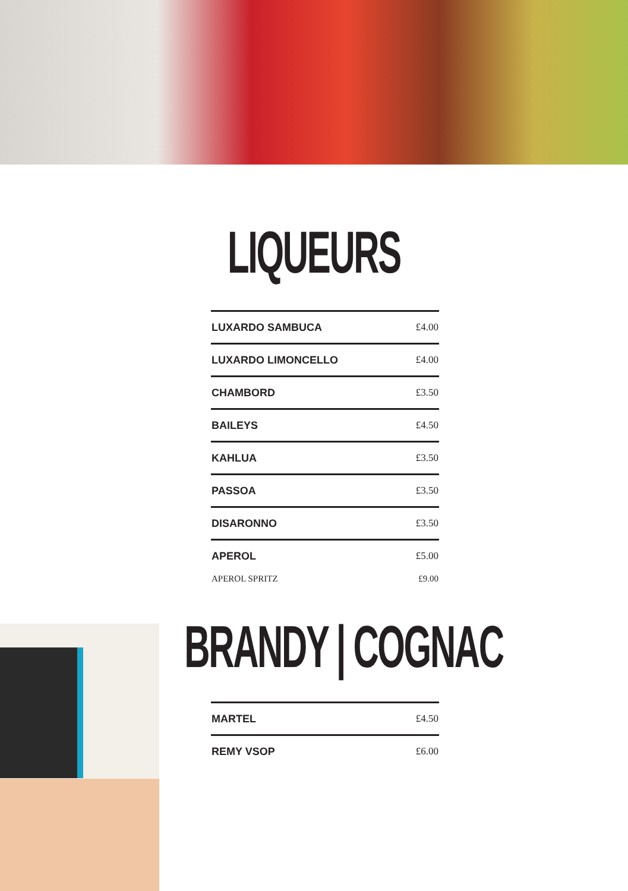LIQUEURS
| LUXARDO SAMBUCA | £4.00 |
| LUXARDO LIMONCELLO | £4.00 |
| CHAMBORD | £3.50 |
| BAILEYS | £4.50 |
| KAHLUA | £3.50 |
| PASSOA | £3.50 |
| DISARONNO | £3.50 |
| APEROL | £5.00 |
| APEROL SPRITZ | £9.00 |
BRANDY | COGNAC
| MARTEL | £4.50 |
| REMY VSOP | £6.00 |